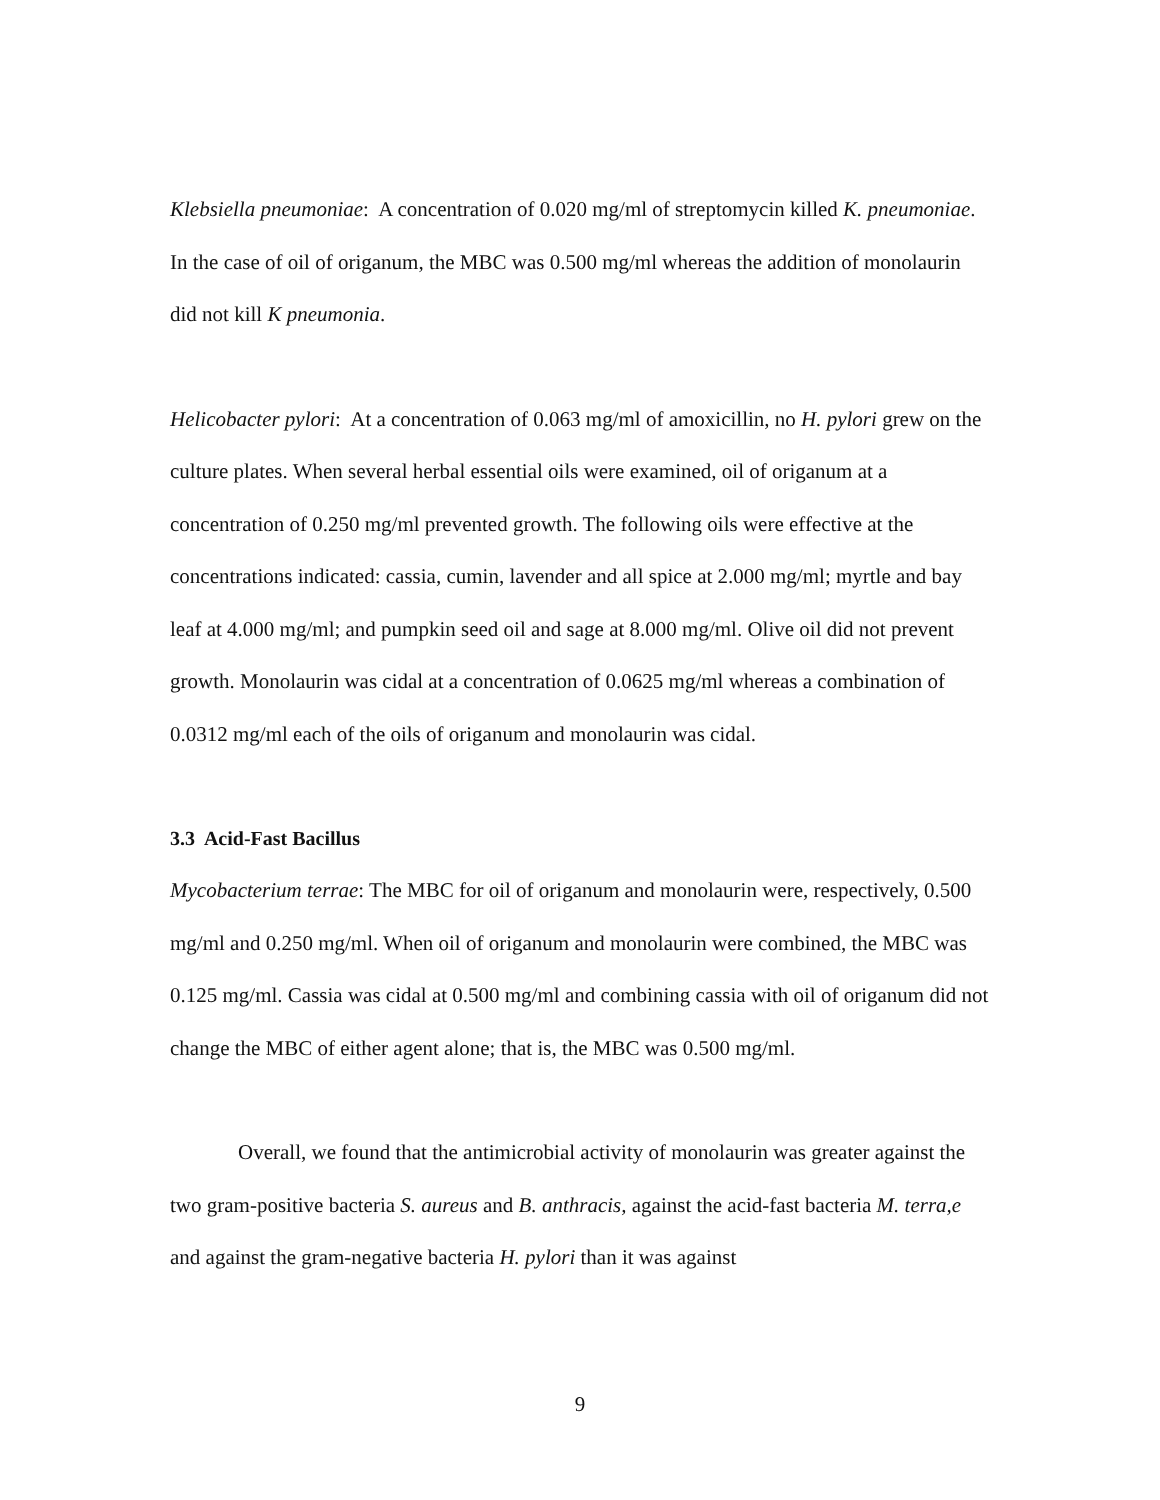Klebsiella pneumoniae: A concentration of 0.020 mg/ml of streptomycin killed K. pneumoniae. In the case of oil of origanum, the MBC was 0.500 mg/ml whereas the addition of monolaurin did not kill K pneumonia.
Helicobacter pylori: At a concentration of 0.063 mg/ml of amoxicillin, no H. pylori grew on the culture plates. When several herbal essential oils were examined, oil of origanum at a concentration of 0.250 mg/ml prevented growth. The following oils were effective at the concentrations indicated: cassia, cumin, lavender and all spice at 2.000 mg/ml; myrtle and bay leaf at 4.000 mg/ml; and pumpkin seed oil and sage at 8.000 mg/ml. Olive oil did not prevent growth. Monolaurin was cidal at a concentration of 0.0625 mg/ml whereas a combination of 0.0312 mg/ml each of the oils of origanum and monolaurin was cidal.
3.3 Acid-Fast Bacillus
Mycobacterium terrae: The MBC for oil of origanum and monolaurin were, respectively, 0.500 mg/ml and 0.250 mg/ml. When oil of origanum and monolaurin were combined, the MBC was 0.125 mg/ml. Cassia was cidal at 0.500 mg/ml and combining cassia with oil of origanum did not change the MBC of either agent alone; that is, the MBC was 0.500 mg/ml.
Overall, we found that the antimicrobial activity of monolaurin was greater against the two gram-positive bacteria S. aureus and B. anthracis, against the acid-fast bacteria M. terra,e and against the gram-negative bacteria H. pylori than it was against
9